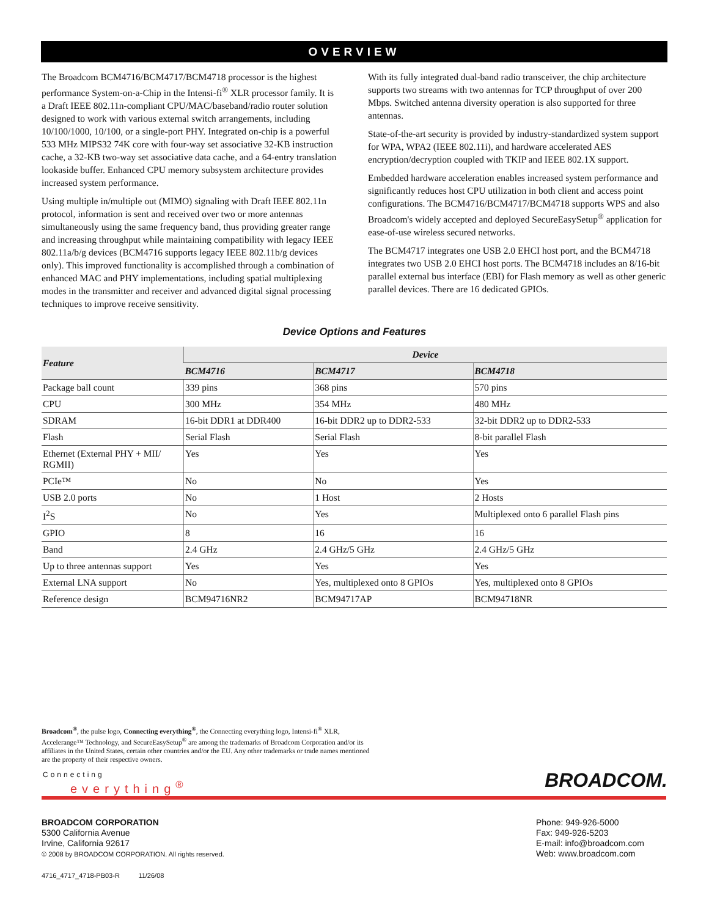OVERVIEW
The Broadcom BCM4716/BCM4717/BCM4718 processor is the highest performance System-on-a-Chip in the Intensi-fi<sup>®</sup> XLR processor family. It is a Draft IEEE 802.11n-compliant CPU/MAC/baseband/radio router solution designed to work with various external switch arrangements, including 10/100/1000, 10/100, or a single-port PHY. Integrated on-chip is a powerful 533 MHz MIPS32 74K core with four-way set associative 32-KB instruction cache, a 32-KB two-way set associative data cache, and a 64-entry translation lookaside buffer. Enhanced CPU memory subsystem architecture provides increased system performance.
Using multiple in/multiple out (MIMO) signaling with Draft IEEE 802.11n protocol, information is sent and received over two or more antennas simultaneously using the same frequency band, thus providing greater range and increasing throughput while maintaining compatibility with legacy IEEE 802.11a/b/g devices (BCM4716 supports legacy IEEE 802.11b/g devices only). This improved functionality is accomplished through a combination of enhanced MAC and PHY implementations, including spatial multiplexing modes in the transmitter and receiver and advanced digital signal processing techniques to improve receive sensitivity.
With its fully integrated dual-band radio transceiver, the chip architecture supports two streams with two antennas for TCP throughput of over 200 Mbps. Switched antenna diversity operation is also supported for three antennas.
State-of-the-art security is provided by industry-standardized system support for WPA, WPA2 (IEEE 802.11i), and hardware accelerated AES encryption/decryption coupled with TKIP and IEEE 802.1X support.
Embedded hardware acceleration enables increased system performance and significantly reduces host CPU utilization in both client and access point configurations. The BCM4716/BCM4717/BCM4718 supports WPS and also Broadcom's widely accepted and deployed SecureEasySetup<sup>®</sup> application for ease-of-use wireless secured networks.
The BCM4717 integrates one USB 2.0 EHCI host port, and the BCM4718 integrates two USB 2.0 EHCI host ports. The BCM4718 includes an 8/16-bit parallel external bus interface (EBI) for Flash memory as well as other generic parallel devices. There are 16 dedicated GPIOs.
Device Options and Features
| Feature | Device | | |
| --- | --- | --- | --- |
| | BCM4716 | BCM4717 | BCM4718 |
| Package ball count | 339 pins | 368 pins | 570 pins |
| CPU | 300 MHz | 354 MHz | 480 MHz |
| SDRAM | 16-bit DDR1 at DDR400 | 16-bit DDR2 up to DDR2-533 | 32-bit DDR2 up to DDR2-533 |
| Flash | Serial Flash | Serial Flash | 8-bit parallel Flash |
| Ethernet (External PHY + MII/ RGMII) | Yes | Yes | Yes |
| PCIe™ | No | No | Yes |
| USB 2.0 ports | No | 1 Host | 2 Hosts |
| I<sup>2</sup>S | No | Yes | Multiplexed onto 6 parallel Flash pins |
| GPIO | 8 | 16 | 16 |
| Band | 2.4 GHz | 2.4 GHz/5 GHz | 2.4 GHz/5 GHz |
| Up to three antennas support | Yes | Yes | Yes |
| External LNA support | No | Yes, multiplexed onto 8 GPIOs | Yes, multiplexed onto 8 GPIOs |
| Reference design | BCM94716NR2 | BCM94717AP | BCM94718NR |
Broadcom<sup>®</sup>, the pulse logo, Connecting everything<sup>®</sup>, the Connecting everything logo, Intensi-fi<sup>®</sup> XLR, Accelerange™ Technology, and SecureEasySetup<sup>®</sup> are among the trademarks of Broadcom Corporation and/or its affiliates in the United States, certain other countries and/or the EU. Any other trademarks or trade names mentioned are the property of their respective owners.
Connecting
everything<sup>®</sup>
BROADCOM.
BROADCOM CORPORATION
5300 California Avenue
Irvine, California 92617
© 2008 by BROADCOM CORPORATION. All rights reserved.
4716_4717_4718-PB03-R 11/26/08
Phone: 949-926-5000
Fax: 949-926-5203
E-mail: info@broadcom.com
Web: www.broadcom.com